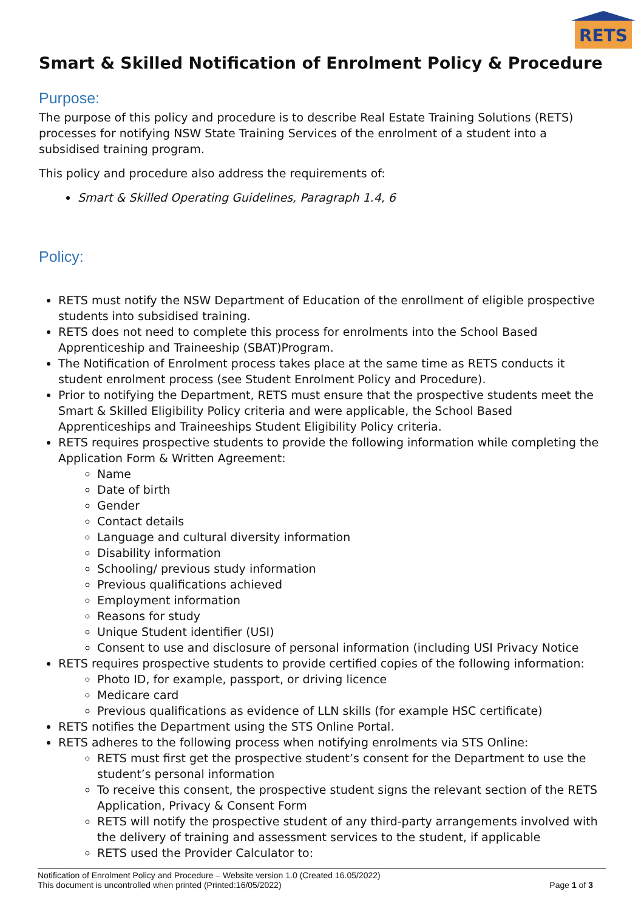RETS
Smart & Skilled Notification of Enrolment Policy & Procedure
Purpose:
The purpose of this policy and procedure is to describe Real Estate Training Solutions (RETS) processes for notifying NSW State Training Services of the enrolment of a student into a subsidised training program.
This policy and procedure also address the requirements of:
Smart & Skilled Operating Guidelines, Paragraph 1.4, 6
Policy:
RETS must notify the NSW Department of Education of the enrollment of eligible prospective students into subsidised training.
RETS does not need to complete this process for enrolments into the School Based Apprenticeship and Traineeship (SBAT)Program.
The Notification of Enrolment process takes place at the same time as RETS conducts it student enrolment process (see Student Enrolment Policy and Procedure).
Prior to notifying the Department, RETS must ensure that the prospective students meet the Smart & Skilled Eligibility Policy criteria and were applicable, the School Based Apprenticeships and Traineeships Student Eligibility Policy criteria.
RETS requires prospective students to provide the following information while completing the Application Form & Written Agreement:
Name
Date of birth
Gender
Contact details
Language and cultural diversity information
Disability information
Schooling/ previous study information
Previous qualifications achieved
Employment information
Reasons for study
Unique Student identifier (USI)
Consent to use and disclosure of personal information (including USI Privacy Notice
RETS requires prospective students to provide certified copies of the following information:
Photo ID, for example, passport, or driving licence
Medicare card
Previous qualifications as evidence of LLN skills (for example HSC certificate)
RETS notifies the Department using the STS Online Portal.
RETS adheres to the following process when notifying enrolments via STS Online:
RETS must first get the prospective student’s consent for the Department to use the student’s personal information
To receive this consent, the prospective student signs the relevant section of the RETS Application, Privacy & Consent Form
RETS will notify the prospective student of any third-party arrangements involved with the delivery of training and assessment services to the student, if applicable
RETS used the Provider Calculator to:
Notification of Enrolment Policy and Procedure – Website version 1.0 (Created 16.05/2022)
This document is uncontrolled when printed (Printed:16/05/2022) Page 1 of 3